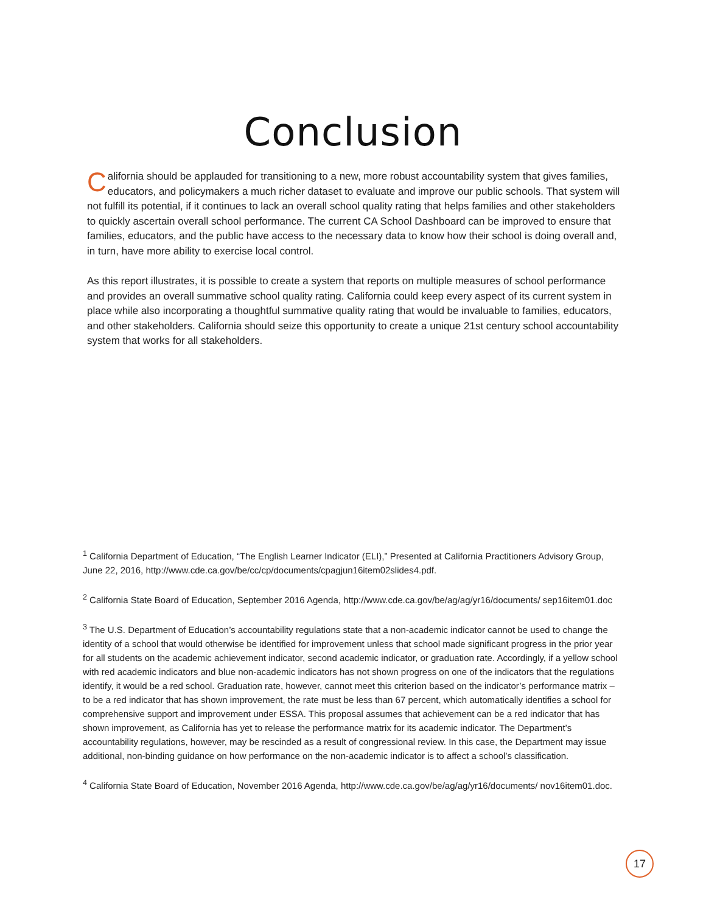Conclusion
California should be applauded for transitioning to a new, more robust accountability system that gives families, educators, and policymakers a much richer dataset to evaluate and improve our public schools. That system will not fulfill its potential, if it continues to lack an overall school quality rating that helps families and other stakeholders to quickly ascertain overall school performance. The current CA School Dashboard can be improved to ensure that families, educators, and the public have access to the necessary data to know how their school is doing overall and, in turn, have more ability to exercise local control.
As this report illustrates, it is possible to create a system that reports on multiple measures of school performance and provides an overall summative school quality rating. California could keep every aspect of its current system in place while also incorporating a thoughtful summative quality rating that would be invaluable to families, educators, and other stakeholders. California should seize this opportunity to create a unique 21st century school accountability system that works for all stakeholders.
<sup>1</sup> California Department of Education, “The English Learner Indicator (ELI),” Presented at California Practitioners Advisory Group, June 22, 2016, http://www.cde.ca.gov/be/cc/cp/documents/cpagjun16item02slides4.pdf.
<sup>2</sup> California State Board of Education, September 2016 Agenda, http://www.cde.ca.gov/be/ag/ag/yr16/documents/ sep16item01.doc
<sup>3</sup> The U.S. Department of Education’s accountability regulations state that a non-academic indicator cannot be used to change the identity of a school that would otherwise be identified for improvement unless that school made significant progress in the prior year for all students on the academic achievement indicator, second academic indicator, or graduation rate. Accordingly, if a yellow school with red academic indicators and blue non-academic indicators has not shown progress on one of the indicators that the regulations identify, it would be a red school. Graduation rate, however, cannot meet this criterion based on the indicator’s performance matrix – to be a red indicator that has shown improvement, the rate must be less than 67 percent, which automatically identifies a school for comprehensive support and improvement under ESSA. This proposal assumes that achievement can be a red indicator that has shown improvement, as California has yet to release the performance matrix for its academic indicator. The Department’s accountability regulations, however, may be rescinded as a result of congressional review. In this case, the Department may issue additional, non-binding guidance on how performance on the non-academic indicator is to affect a school’s classification.
<sup>4</sup> California State Board of Education, November 2016 Agenda, http://www.cde.ca.gov/be/ag/ag/yr16/documents/ nov16item01.doc.
17